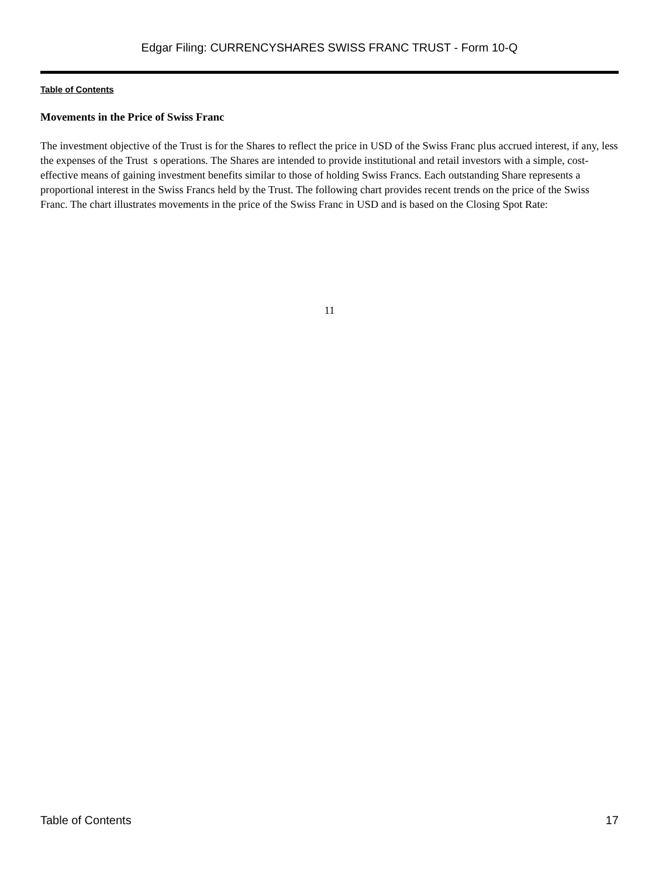Edgar Filing: CURRENCYSHARES SWISS FRANC TRUST - Form 10-Q
Table of Contents
Movements in the Price of Swiss Franc
The investment objective of the Trust is for the Shares to reflect the price in USD of the Swiss Franc plus accrued interest, if any, less the expenses of the Trust s operations. The Shares are intended to provide institutional and retail investors with a simple, cost-effective means of gaining investment benefits similar to those of holding Swiss Francs. Each outstanding Share represents a proportional interest in the Swiss Francs held by the Trust. The following chart provides recent trends on the price of the Swiss Franc. The chart illustrates movements in the price of the Swiss Franc in USD and is based on the Closing Spot Rate:
11
Table of Contents 17